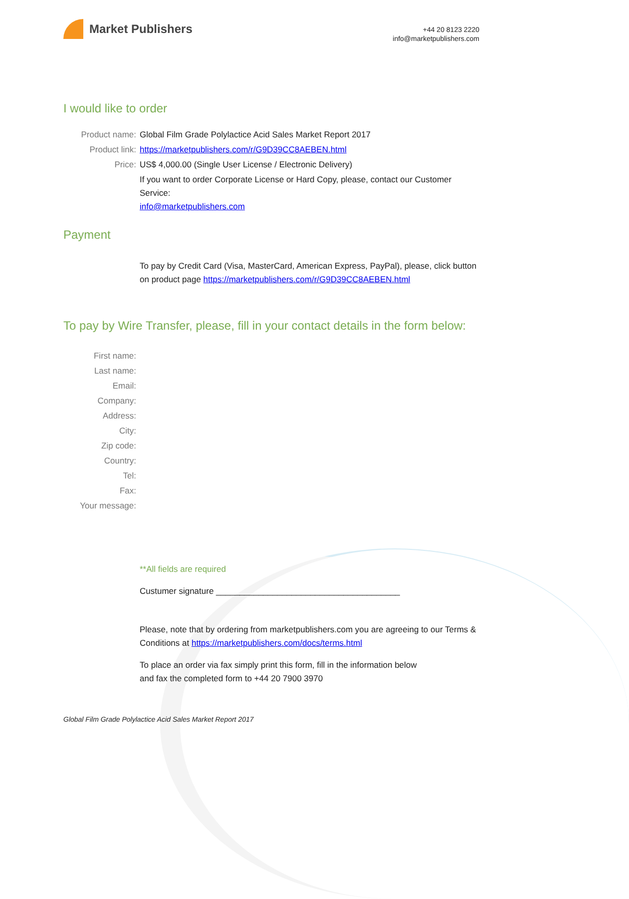Market Publishers
+44 20 8123 2220
info@marketpublishers.com
I would like to order
Product name: Global Film Grade Polylactice Acid Sales Market Report 2017
Product link: https://marketpublishers.com/r/G9D39CC8AEBEN.html
Price: US$ 4,000.00 (Single User License / Electronic Delivery)
If you want to order Corporate License or Hard Copy, please, contact our Customer Service:
info@marketpublishers.com
Payment
To pay by Credit Card (Visa, MasterCard, American Express, PayPal), please, click button on product page https://marketpublishers.com/r/G9D39CC8AEBEN.html
To pay by Wire Transfer, please, fill in your contact details in the form below:
First name:
Last name:
Email:
Company:
Address:
City:
Zip code:
Country:
Tel:
Fax:
Your message:
**All fields are required
Custumer signature _______________________________________
Please, note that by ordering from marketpublishers.com you are agreeing to our Terms & Conditions at https://marketpublishers.com/docs/terms.html
To place an order via fax simply print this form, fill in the information below
and fax the completed form to +44 20 7900 3970
Global Film Grade Polylactice Acid Sales Market Report 2017